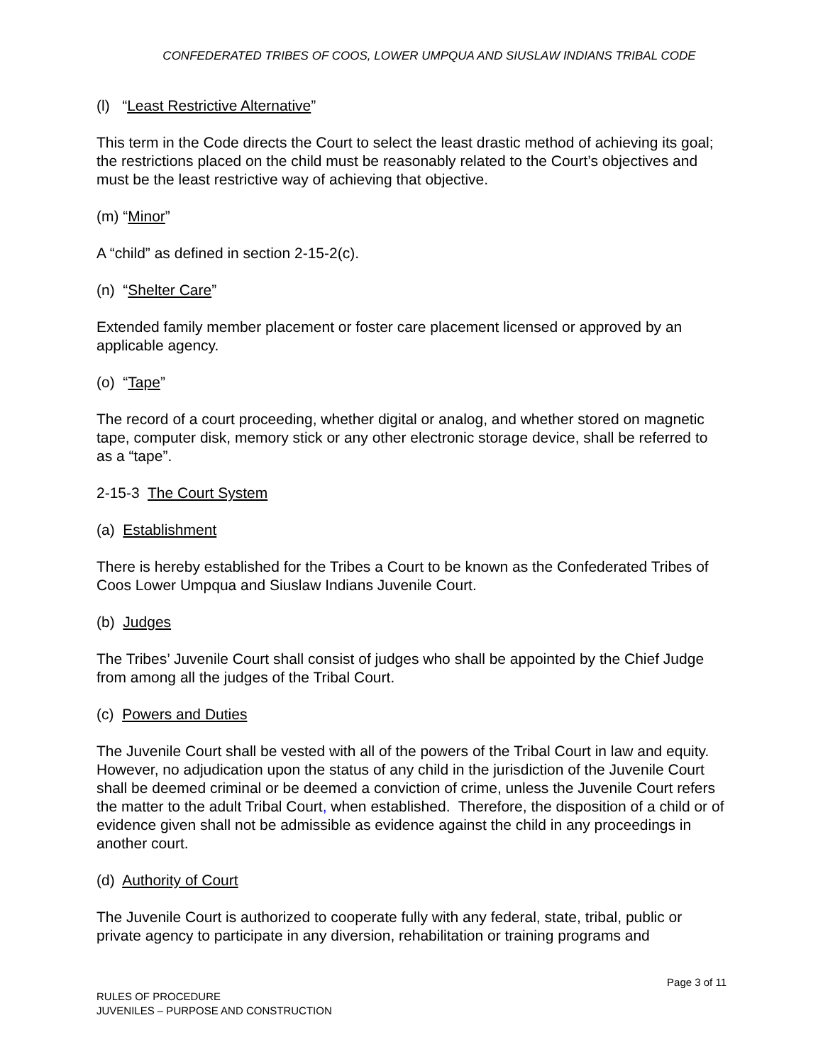CONFEDERATED TRIBES OF COOS, LOWER UMPQUA AND SIUSLAW INDIANS TRIBAL CODE
(l) “Least Restrictive Alternative”
This term in the Code directs the Court to select the least drastic method of achieving its goal; the restrictions placed on the child must be reasonably related to the Court’s objectives and must be the least restrictive way of achieving that objective.
(m) “Minor”
A “child” as defined in section 2-15-2(c).
(n) “Shelter Care”
Extended family member placement or foster care placement licensed or approved by an applicable agency.
(o) “Tape”
The record of a court proceeding, whether digital or analog, and whether stored on magnetic tape, computer disk, memory stick or any other electronic storage device, shall be referred to as a “tape”.
2-15-3 The Court System
(a) Establishment
There is hereby established for the Tribes a Court to be known as the Confederated Tribes of Coos Lower Umpqua and Siuslaw Indians Juvenile Court.
(b) Judges
The Tribes’ Juvenile Court shall consist of judges who shall be appointed by the Chief Judge from among all the judges of the Tribal Court.
(c) Powers and Duties
The Juvenile Court shall be vested with all of the powers of the Tribal Court in law and equity. However, no adjudication upon the status of any child in the jurisdiction of the Juvenile Court shall be deemed criminal or be deemed a conviction of crime, unless the Juvenile Court refers the matter to the adult Tribal Court, when established. Therefore, the disposition of a child or of evidence given shall not be admissible as evidence against the child in any proceedings in another court.
(d) Authority of Court
The Juvenile Court is authorized to cooperate fully with any federal, state, tribal, public or private agency to participate in any diversion, rehabilitation or training programs and
Page 3 of 11
RULES OF PROCEDURE
JUVENILES – PURPOSE AND CONSTRUCTION